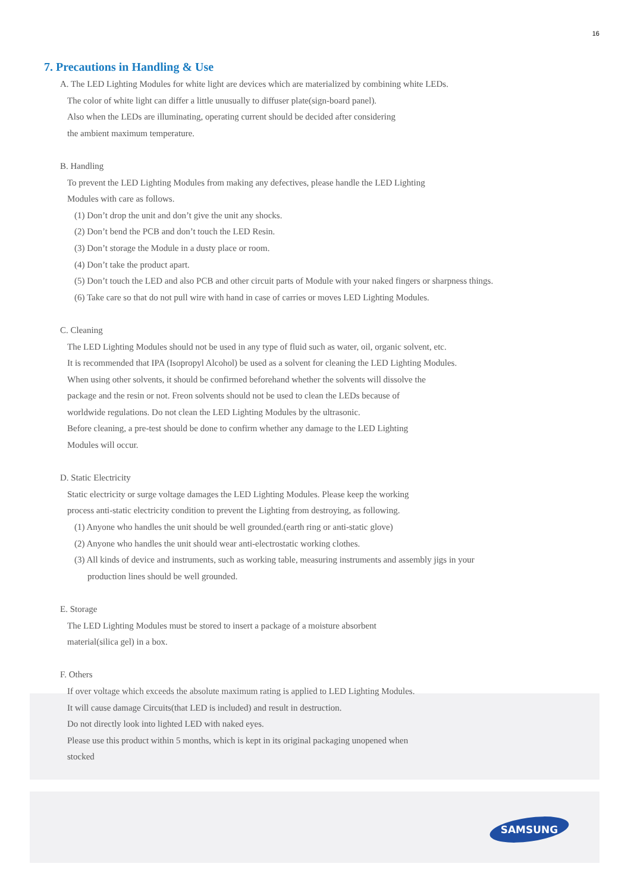16
7. Precautions in Handling & Use
A. The LED Lighting Modules for white light are devices which are materialized by combining white LEDs.
The color of white light can differ a little unusually to diffuser plate(sign-board panel).
Also when the LEDs are illuminating, operating current should be decided after considering
the ambient maximum temperature.
B. Handling
To prevent the LED Lighting Modules from making any defectives, please handle the LED Lighting
Modules with care as follows.
(1) Don’t drop the unit and don’t give the unit any shocks.
(2) Don’t bend the PCB and don’t touch the LED Resin.
(3) Don’t storage the Module in a dusty place or room.
(4) Don’t take the product apart.
(5) Don’t touch the LED and also PCB and other circuit parts of Module with your naked fingers or sharpness things.
(6) Take care so that do not pull wire with hand in case of carries or moves LED Lighting Modules.
C. Cleaning
The LED Lighting Modules should not be used in any type of fluid such as water, oil, organic solvent, etc.
It is recommended that IPA (Isopropyl Alcohol) be used as a solvent for cleaning the LED Lighting Modules.
When using other solvents, it should be confirmed beforehand whether the solvents will dissolve the
package and the resin or not. Freon solvents should not be used to clean the LEDs because of
worldwide regulations. Do not clean the LED Lighting Modules by the ultrasonic.
Before cleaning, a pre-test should be done to confirm whether any damage to the LED Lighting
Modules will occur.
D. Static Electricity
Static electricity or surge voltage damages the LED Lighting Modules. Please keep the working
process anti-static electricity condition to prevent the Lighting from destroying, as following.
(1) Anyone who handles the unit should be well grounded.(earth ring or anti-static glove)
(2) Anyone who handles the unit should wear anti-electrostatic working clothes.
(3) All kinds of device and instruments, such as working table, measuring instruments and assembly jigs in your
production lines should be well grounded.
E. Storage
The LED Lighting Modules must be stored to insert a package of a moisture absorbent
material(silica gel) in a box.
F. Others
If over voltage which exceeds the absolute maximum rating is applied to LED Lighting Modules.
It will cause damage Circuits(that LED is included) and result in destruction.
Do not directly look into lighted LED with naked eyes.
Please use this product within 5 months, which is kept in its original packaging unopened when
stocked
SAMSUNG